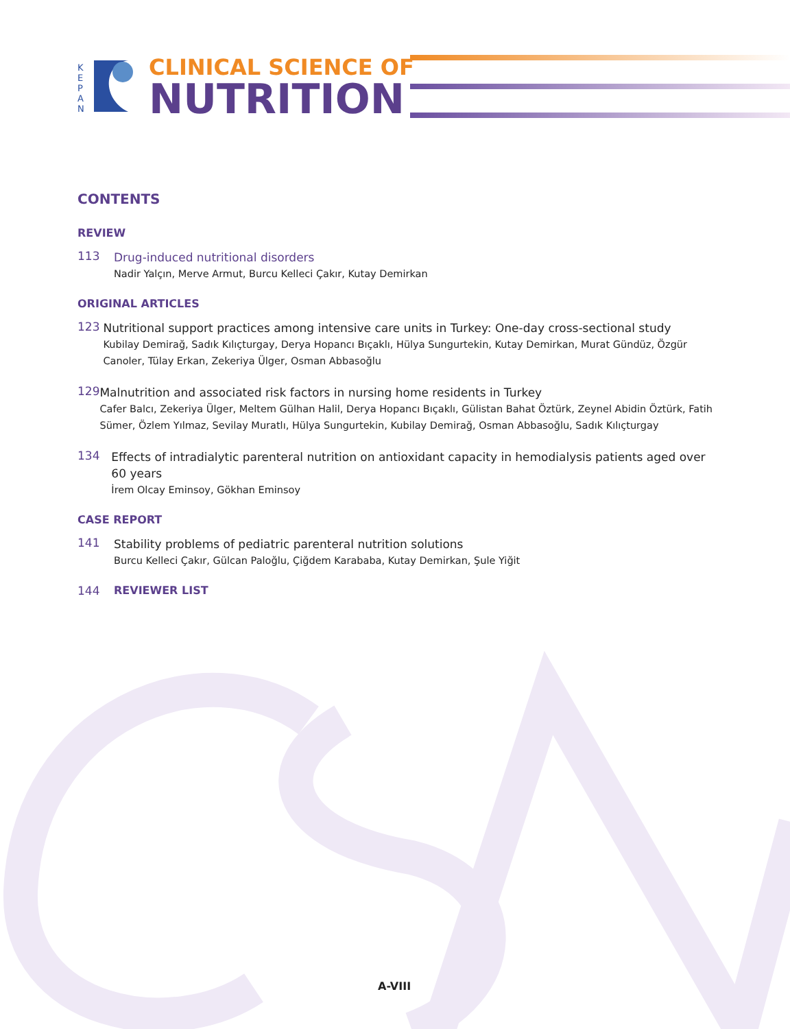K
E
P
A
N
CLINICAL SCIENCE OF
NUTRITION
CONTENTS
REVIEW
113
Drug-induced nutritional disorders
Nadir Yalçın, Merve Armut, Burcu Kelleci Çakır, Kutay Demirkan
ORIGINAL ARTICLES
123
Nutritional support practices among intensive care units in Turkey: One-day cross-sectional study
Kubilay Demirağ, Sadık Kılıçturgay, Derya Hopancı Bıçaklı, Hülya Sungurtekin, Kutay Demirkan, Murat Gündüz, Özgür Canoler, Tülay Erkan, Zekeriya Ülger, Osman Abbasoğlu
129
Malnutrition and associated risk factors in nursing home residents in Turkey
Cafer Balcı, Zekeriya Ülger, Meltem Gülhan Halil, Derya Hopancı Bıçaklı, Gülistan Bahat Öztürk, Zeynel Abidin Öztürk, Fatih Sümer, Özlem Yılmaz, Sevilay Muratlı, Hülya Sungurtekin, Kubilay Demirağ, Osman Abbasoğlu, Sadık Kılıçturgay
134
Effects of intradialytic parenteral nutrition on antioxidant capacity in hemodialysis patients aged over 60 years
İrem Olcay Eminsoy, Gökhan Eminsoy
CASE REPORT
141
Stability problems of pediatric parenteral nutrition solutions
Burcu Kelleci Çakır, Gülcan Paloğlu, Çiğdem Karababa, Kutay Demirkan, Şule Yiğit
144 REVIEWER LIST
A-VIII